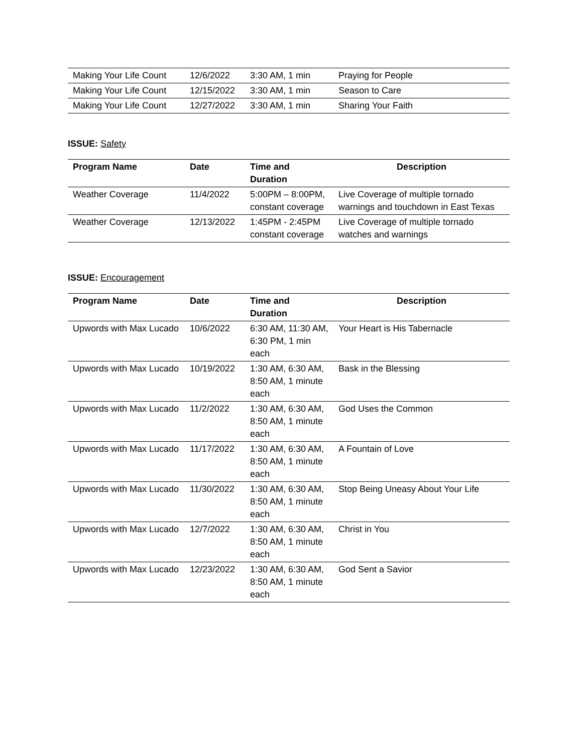| Making Your Life Count | 12/6/2022 | 3:30 AM, 1 min | Praying for People |
| Making Your Life Count | 12/15/2022 | 3:30 AM, 1 min | Season to Care |
| Making Your Life Count | 12/27/2022 | 3:30 AM, 1 min | Sharing Your Faith |
ISSUE: Safety
| Program Name | Date | Time and Duration | Description |
| --- | --- | --- | --- |
| Weather Coverage | 11/4/2022 | 5:00PM – 8:00PM, constant coverage | Live Coverage of multiple tornado warnings and touchdown in East Texas |
| Weather Coverage | 12/13/2022 | 1:45PM - 2:45PM constant coverage | Live Coverage of multiple tornado watches and warnings |
ISSUE: Encouragement
| Program Name | Date | Time and Duration | Description |
| --- | --- | --- | --- |
| Upwords with Max Lucado | 10/6/2022 | 6:30 AM, 11:30 AM, 6:30 PM, 1 min each | Your Heart is His Tabernacle |
| Upwords with Max Lucado | 10/19/2022 | 1:30 AM, 6:30 AM, 8:50 AM, 1 minute each | Bask in the Blessing |
| Upwords with Max Lucado | 11/2/2022 | 1:30 AM, 6:30 AM, 8:50 AM, 1 minute each | God Uses the Common |
| Upwords with Max Lucado | 11/17/2022 | 1:30 AM, 6:30 AM, 8:50 AM, 1 minute each | A Fountain of Love |
| Upwords with Max Lucado | 11/30/2022 | 1:30 AM, 6:30 AM, 8:50 AM, 1 minute each | Stop Being Uneasy About Your Life |
| Upwords with Max Lucado | 12/7/2022 | 1:30 AM, 6:30 AM, 8:50 AM, 1 minute each | Christ in You |
| Upwords with Max Lucado | 12/23/2022 | 1:30 AM, 6:30 AM, 8:50 AM, 1 minute each | God Sent a Savior |